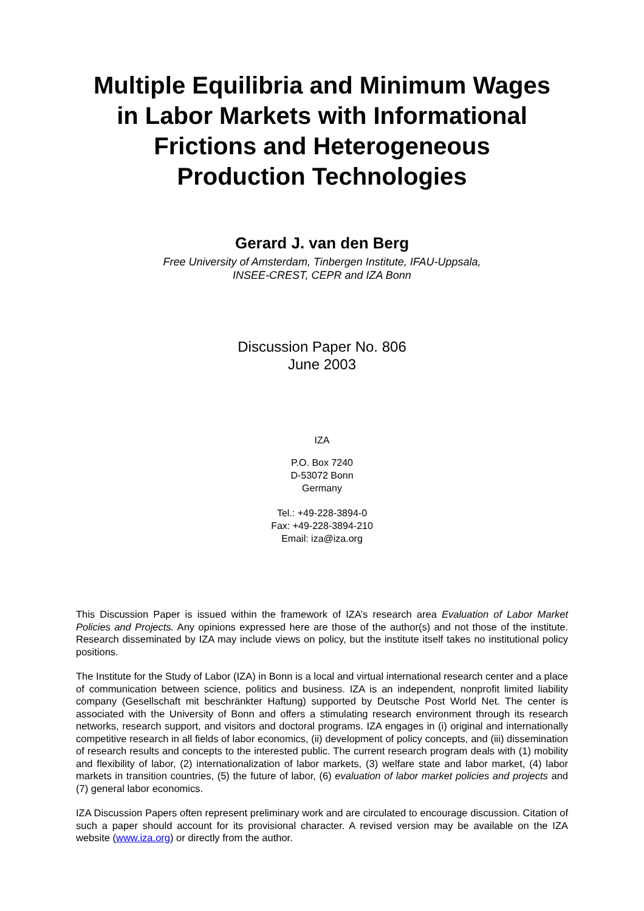Multiple Equilibria and Minimum Wages
in Labor Markets with Informational
Frictions and Heterogeneous
Production Technologies
Gerard J. van den Berg
Free University of Amsterdam, Tinbergen Institute, IFAU-Uppsala,
INSEE-CREST, CEPR and IZA Bonn
Discussion Paper No. 806
June 2003
IZA
P.O. Box 7240
D-53072 Bonn
Germany
Tel.: +49-228-3894-0
Fax: +49-228-3894-210
Email: iza@iza.org
This Discussion Paper is issued within the framework of IZA’s research area Evaluation of Labor Market Policies and Projects. Any opinions expressed here are those of the author(s) and not those of the institute. Research disseminated by IZA may include views on policy, but the institute itself takes no institutional policy positions.
The Institute for the Study of Labor (IZA) in Bonn is a local and virtual international research center and a place of communication between science, politics and business. IZA is an independent, nonprofit limited liability company (Gesellschaft mit beschränkter Haftung) supported by Deutsche Post World Net. The center is associated with the University of Bonn and offers a stimulating research environment through its research networks, research support, and visitors and doctoral programs. IZA engages in (i) original and internationally competitive research in all fields of labor economics, (ii) development of policy concepts, and (iii) dissemination of research results and concepts to the interested public. The current research program deals with (1) mobility and flexibility of labor, (2) internationalization of labor markets, (3) welfare state and labor market, (4) labor markets in transition countries, (5) the future of labor, (6) evaluation of labor market policies and projects and (7) general labor economics.
IZA Discussion Papers often represent preliminary work and are circulated to encourage discussion. Citation of such a paper should account for its provisional character. A revised version may be available on the IZA website (www.iza.org) or directly from the author.